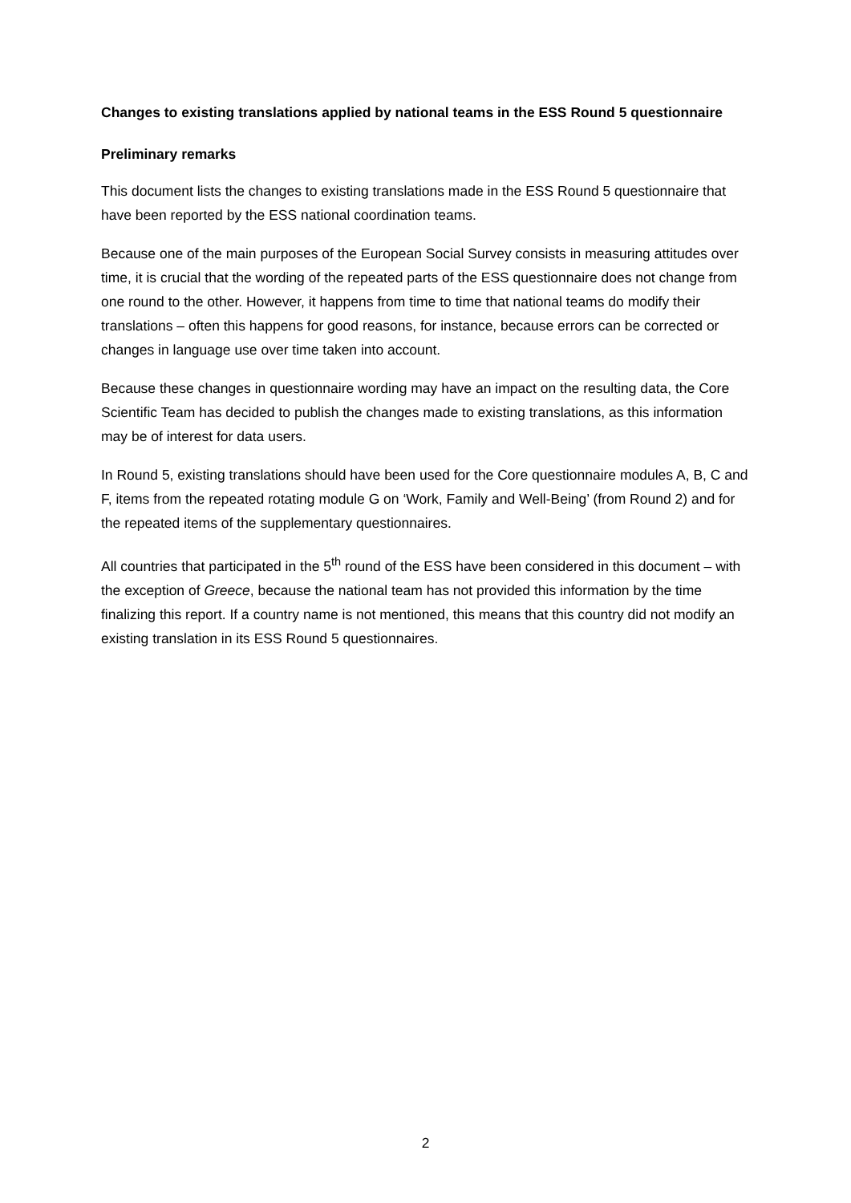Changes to existing translations applied by national teams in the ESS Round 5 questionnaire
Preliminary remarks
This document lists the changes to existing translations made in the ESS Round 5 questionnaire that have been reported by the ESS national coordination teams.
Because one of the main purposes of the European Social Survey consists in measuring attitudes over time, it is crucial that the wording of the repeated parts of the ESS questionnaire does not change from one round to the other. However, it happens from time to time that national teams do modify their translations – often this happens for good reasons, for instance, because errors can be corrected or changes in language use over time taken into account.
Because these changes in questionnaire wording may have an impact on the resulting data, the Core Scientific Team has decided to publish the changes made to existing translations, as this information may be of interest for data users.
In Round 5, existing translations should have been used for the Core questionnaire modules A, B, C and F, items from the repeated rotating module G on ‘Work, Family and Well-Being’ (from Round 2) and for the repeated items of the supplementary questionnaires.
All countries that participated in the 5<sup>th</sup> round of the ESS have been considered in this document – with the exception of Greece, because the national team has not provided this information by the time finalizing this report. If a country name is not mentioned, this means that this country did not modify an existing translation in its ESS Round 5 questionnaires.
2